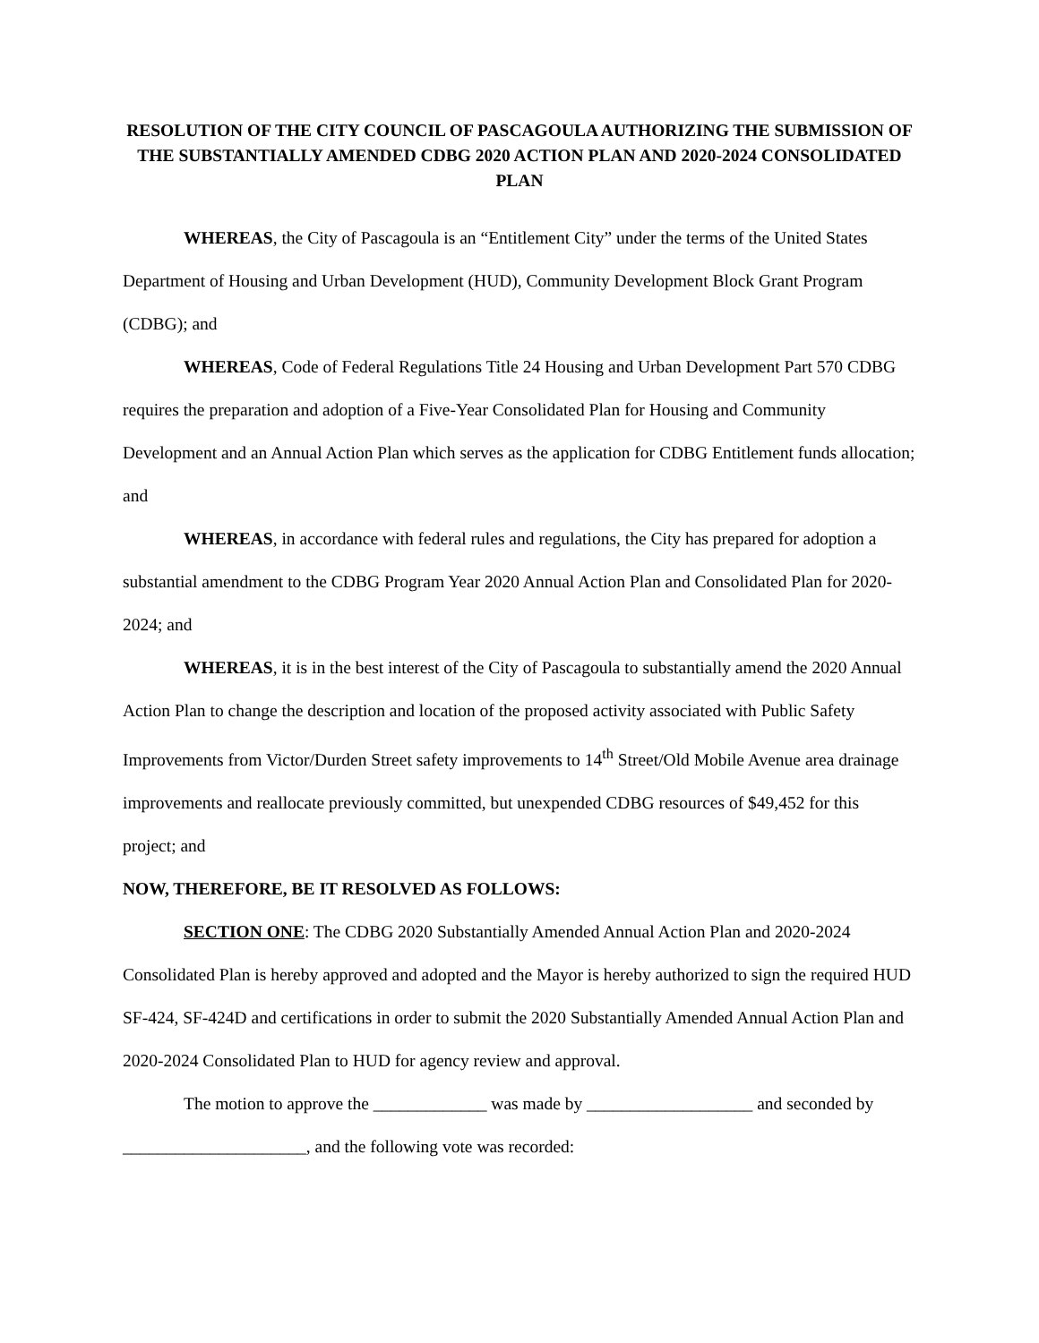RESOLUTION OF THE CITY COUNCIL OF PASCAGOULA AUTHORIZING THE SUBMISSION OF THE SUBSTANTIALLY AMENDED CDBG 2020 ACTION PLAN AND 2020-2024 CONSOLIDATED PLAN
WHEREAS, the City of Pascagoula is an “Entitlement City” under the terms of the United States Department of Housing and Urban Development (HUD), Community Development Block Grant Program (CDBG); and
WHEREAS, Code of Federal Regulations Title 24 Housing and Urban Development Part 570 CDBG requires the preparation and adoption of a Five-Year Consolidated Plan for Housing and Community Development and an Annual Action Plan which serves as the application for CDBG Entitlement funds allocation; and
WHEREAS, in accordance with federal rules and regulations, the City has prepared for adoption a substantial amendment to the CDBG Program Year 2020 Annual Action Plan and Consolidated Plan for 2020-2024; and
WHEREAS, it is in the best interest of the City of Pascagoula to substantially amend the 2020 Annual Action Plan to change the description and location of the proposed activity associated with Public Safety Improvements from Victor/Durden Street safety improvements to 14<sup>th</sup> Street/Old Mobile Avenue area drainage improvements and reallocate previously committed, but unexpended CDBG resources of $49,452 for this project; and
NOW, THEREFORE, BE IT RESOLVED AS FOLLOWS:
SECTION ONE: The CDBG 2020 Substantially Amended Annual Action Plan and 2020-2024 Consolidated Plan is hereby approved and adopted and the Mayor is hereby authorized to sign the required HUD SF-424, SF-424D and certifications in order to submit the 2020 Substantially Amended Annual Action Plan and 2020-2024 Consolidated Plan to HUD for agency review and approval.
The motion to approve the _____________ was made by ___________________ and seconded by _____________________, and the following vote was recorded: